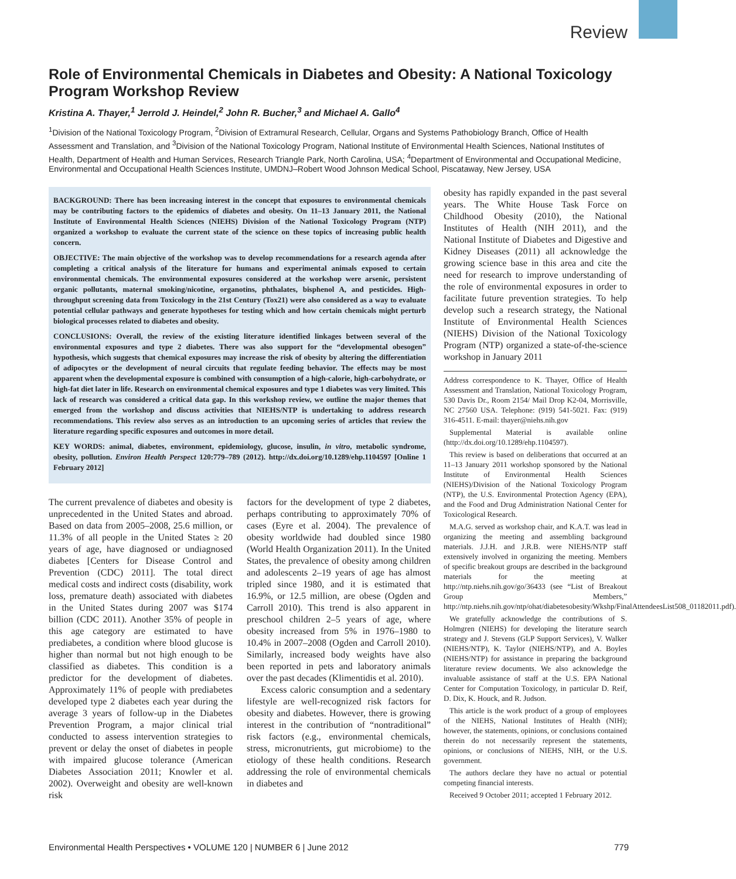Review
Role of Environmental Chemicals in Diabetes and Obesity: A National Toxicology Program Workshop Review
Kristina A. Thayer,<sup>1</sup> Jerrold J. Heindel,<sup>2</sup> John R. Bucher,<sup>3</sup> and Michael A. Gallo<sup>4</sup>
<sup>1</sup> Division of the National Toxicology Program, <sup>2</sup>Division of Extramural Research, Cellular, Organs and Systems Pathobiology Branch, Office of Health Assessment and Translation, and <sup>3</sup>Division of the National Toxicology Program, National Institute of Environmental Health Sciences, National Institutes of Health, Department of Health and Human Services, Research Triangle Park, North Carolina, USA; <sup>4</sup>Department of Environmental and Occupational Medicine, Environmental and Occupational Health Sciences Institute, UMDNJ–Robert Wood Johnson Medical School, Piscataway, New Jersey, USA
BACKGROUND: There has been increasing interest in the concept that exposures to environmental chemicals may be contributing factors to the epidemics of diabetes and obesity. On 11–13 January 2011, the National Institute of Environmental Health Sciences (NIEHS) Division of the National Toxicology Program (NTP) organized a workshop to evaluate the current state of the science on these topics of increasing public health concern.
OBJECTIVE: The main objective of the workshop was to develop recommendations for a research agenda after completing a critical analysis of the literature for humans and experimental animals exposed to certain environmental chemicals. The environmental exposures considered at the workshop were arsenic, persistent organic pollutants, maternal smoking/nicotine, organotins, phthalates, bisphenol A, and pesticides. High-throughput screening data from Toxicology in the 21st Century (Tox21) were also considered as a way to evaluate potential cellular pathways and generate hypotheses for testing which and how certain chemicals might perturb biological processes related to diabetes and obesity.
CONCLUSIONS: Overall, the review of the existing literature identified linkages between several of the environmental exposures and type 2 diabetes. There was also support for the “developmental obesogen” hypothesis, which suggests that chemical exposures may increase the risk of obesity by altering the differentiation of adipocytes or the development of neural circuits that regulate feeding behavior. The effects may be most apparent when the developmental exposure is combined with consumption of a high-calorie, high-carbohydrate, or high-fat diet later in life. Research on environmental chemical exposures and type 1 diabetes was very limited. This lack of research was considered a critical data gap. In this workshop review, we outline the major themes that emerged from the workshop and discuss activities that NIEHS/NTP is undertaking to address research recommendations. This review also serves as an introduction to an upcoming series of articles that review the literature regarding specific exposures and outcomes in more detail.
KEY WORDS: animal, diabetes, environment, epidemiology, glucose, insulin, in vitro, metabolic syndrome, obesity, pollution. Environ Health Perspect 120:779–789 (2012). http://dx.doi.org/10.1289/ehp.1104597 [Online 1 February 2012]
The current prevalence of diabetes and obesity is unprecedented in the United States and abroad. Based on data from 2005–2008, 25.6 million, or 11.3% of all people in the United States ≥ 20 years of age, have diagnosed or undiagnosed diabetes [Centers for Disease Control and Prevention (CDC) 2011]. The total direct medical costs and indirect costs (disability, work loss, premature death) associated with diabetes in the United States during 2007 was $174 billion (CDC 2011). Another 35% of people in this age category are estimated to have prediabetes, a condition where blood glucose is higher than normal but not high enough to be classified as diabetes. This condition is a predictor for the development of diabetes. Approximately 11% of people with prediabetes developed type 2 diabetes each year during the average 3 years of follow-up in the Diabetes Prevention Program, a major clinical trial conducted to assess intervention strategies to prevent or delay the onset of diabetes in people with impaired glucose tolerance (American Diabetes Association 2011; Knowler et al. 2002). Overweight and obesity are well-known risk
factors for the development of type 2 diabetes, perhaps contributing to approximately 70% of cases (Eyre et al. 2004). The prevalence of obesity worldwide had doubled since 1980 (World Health Organization 2011). In the United States, the prevalence of obesity among children and adolescents 2–19 years of age has almost tripled since 1980, and it is estimated that 16.9%, or 12.5 million, are obese (Ogden and Carroll 2010). This trend is also apparent in preschool children 2–5 years of age, where obesity increased from 5% in 1976–1980 to 10.4% in 2007–2008 (Ogden and Carroll 2010). Similarly, increased body weights have also been reported in pets and laboratory animals over the past decades (Klimentidis et al. 2010).
Excess caloric consumption and a sedentary lifestyle are well-recognized risk factors for obesity and diabetes. However, there is growing interest in the contribution of “nontraditional” risk factors (e.g., environmental chemicals, stress, micronutrients, gut microbiome) to the etiology of these health conditions. Research addressing the role of environmental chemicals in diabetes and
obesity has rapidly expanded in the past several years. The White House Task Force on Childhood Obesity (2010), the National Institutes of Health (NIH 2011), and the National Institute of Diabetes and Digestive and Kidney Diseases (2011) all acknowledge the growing science base in this area and cite the need for research to improve understanding of the role of environmental exposures in order to facilitate future prevention strategies. To help develop such a research strategy, the National Institute of Environmental Health Sciences (NIEHS) Division of the National Toxicology Program (NTP) organized a state-of-the-science workshop in January 2011
Address correspondence to K. Thayer, Office of Health Assessment and Translation, National Toxicology Program, 530 Davis Dr., Room 2154/ Mail Drop K2-04, Morrisville, NC 27560 USA. Telephone: (919) 541-5021. Fax: (919) 316-4511. E-mail: thayer@niehs.nih.gov
Supplemental Material is available online (http://dx.doi.org/10.1289/ehp.1104597).
This review is based on deliberations that occurred at an 11–13 January 2011 workshop sponsored by the National Institute of Environmental Health Sciences (NIEHS)/Division of the National Toxicology Program (NTP), the U.S. Environmental Protection Agency (EPA), and the Food and Drug Administration National Center for Toxicological Research.
M.A.G. served as workshop chair, and K.A.T. was lead in organizing the meeting and assembling background materials. J.J.H. and J.R.B. were NIEHS/NTP staff extensively involved in organizing the meeting. Members of specific breakout groups are described in the background materials for the meeting at http://ntp.niehs.nih.gov/go/36433 (see “List of Breakout Group Members,” http://ntp.niehs.nih.gov/ntp/ohat/diabetesobesity/Wkshp/FinalAttendeesList508_01182011.pdf).
We gratefully acknowledge the contributions of S. Holmgren (NIEHS) for developing the literature search strategy and J. Stevens (GLP Support Services), V. Walker (NIEHS/NTP), K. Taylor (NIEHS/NTP), and A. Boyles (NIEHS/NTP) for assistance in preparing the background literature review documents. We also acknowledge the invaluable assistance of staff at the U.S. EPA National Center for Computation Toxicology, in particular D. Reif, D. Dix, K. Houck, and R. Judson.
This article is the work product of a group of employees of the NIEHS, National Institutes of Health (NIH); however, the statements, opinions, or conclusions contained therein do not necessarily represent the statements, opinions, or conclusions of NIEHS, NIH, or the U.S. government.
The authors declare they have no actual or potential competing financial interests.
Received 9 October 2011; accepted 1 February 2012.
Environmental Health Perspectives • VOLUME 120 | NUMBER 6 | June 2012 779